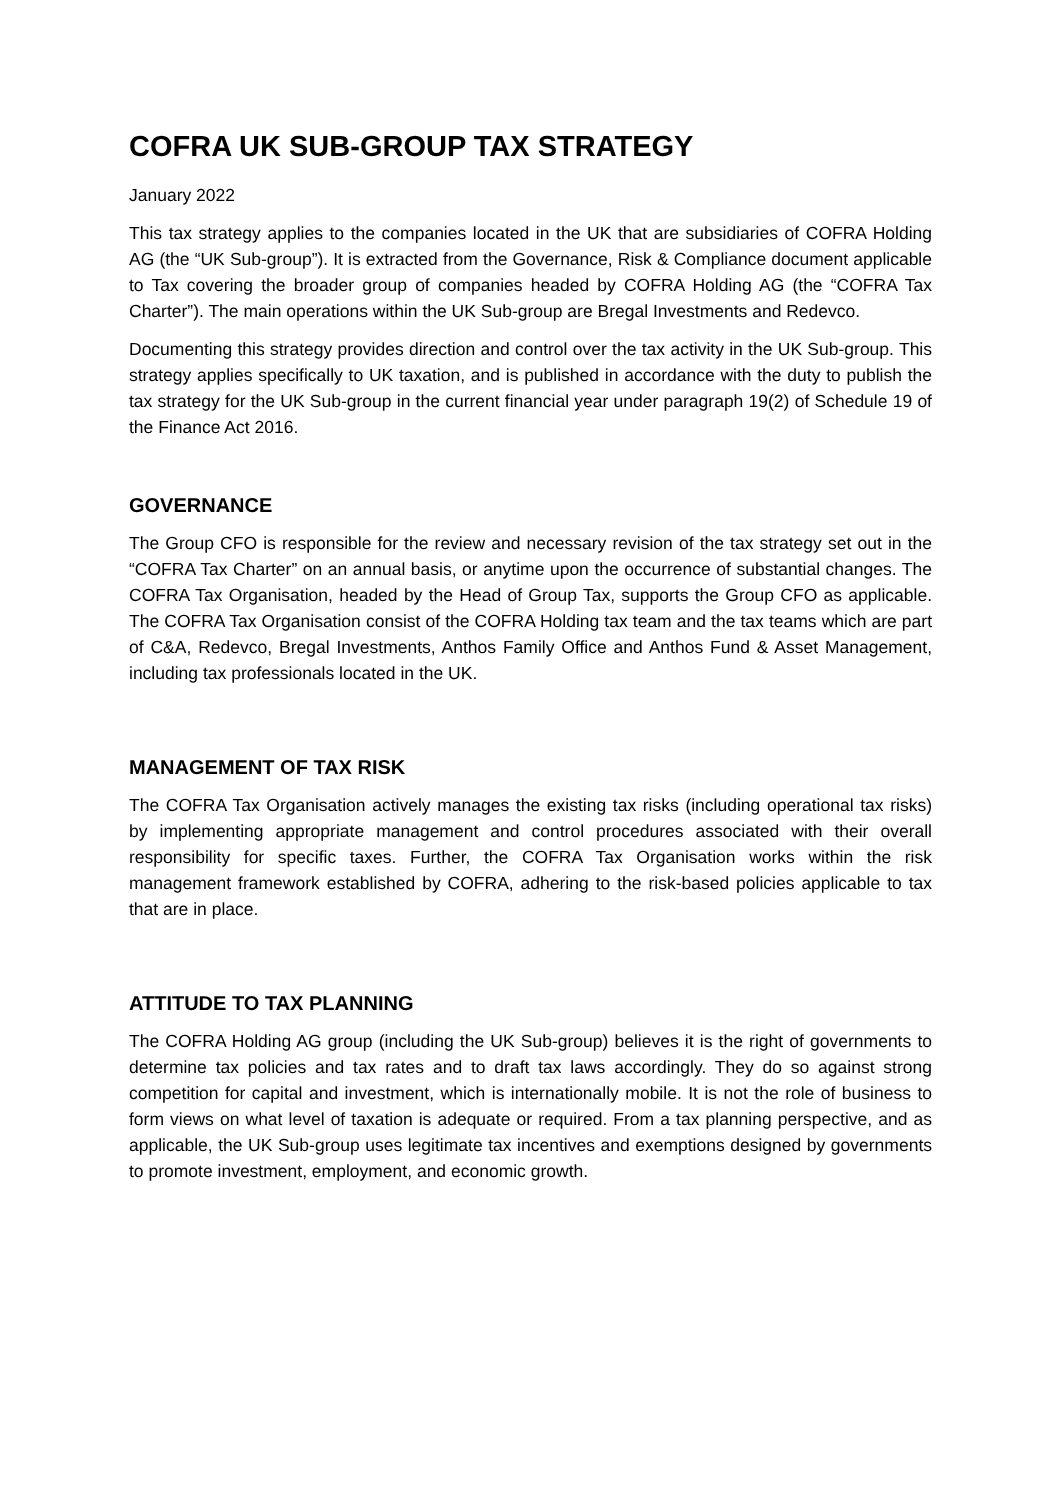COFRA UK SUB-GROUP TAX STRATEGY
January 2022
This tax strategy applies to the companies located in the UK that are subsidiaries of COFRA Holding AG (the “UK Sub-group”). It is extracted from the Governance, Risk & Compliance document applicable to Tax covering the broader group of companies headed by COFRA Holding AG (the “COFRA Tax Charter”). The main operations within the UK Sub-group are Bregal Investments and Redevco.
Documenting this strategy provides direction and control over the tax activity in the UK Sub-group. This strategy applies specifically to UK taxation, and is published in accordance with the duty to publish the tax strategy for the UK Sub-group in the current financial year under paragraph 19(2) of Schedule 19 of the Finance Act 2016.
GOVERNANCE
The Group CFO is responsible for the review and necessary revision of the tax strategy set out in the “COFRA Tax Charter” on an annual basis, or anytime upon the occurrence of substantial changes. The COFRA Tax Organisation, headed by the Head of Group Tax, supports the Group CFO as applicable. The COFRA Tax Organisation consist of the COFRA Holding tax team and the tax teams which are part of C&A, Redevco, Bregal Investments, Anthos Family Office and Anthos Fund & Asset Management, including tax professionals located in the UK.
MANAGEMENT OF TAX RISK
The COFRA Tax Organisation actively manages the existing tax risks (including operational tax risks) by implementing appropriate management and control procedures associated with their overall responsibility for specific taxes. Further, the COFRA Tax Organisation works within the risk management framework established by COFRA, adhering to the risk-based policies applicable to tax that are in place.
ATTITUDE TO TAX PLANNING
The COFRA Holding AG group (including the UK Sub-group) believes it is the right of governments to determine tax policies and tax rates and to draft tax laws accordingly. They do so against strong competition for capital and investment, which is internationally mobile. It is not the role of business to form views on what level of taxation is adequate or required. From a tax planning perspective, and as applicable, the UK Sub-group uses legitimate tax incentives and exemptions designed by governments to promote investment, employment, and economic growth.